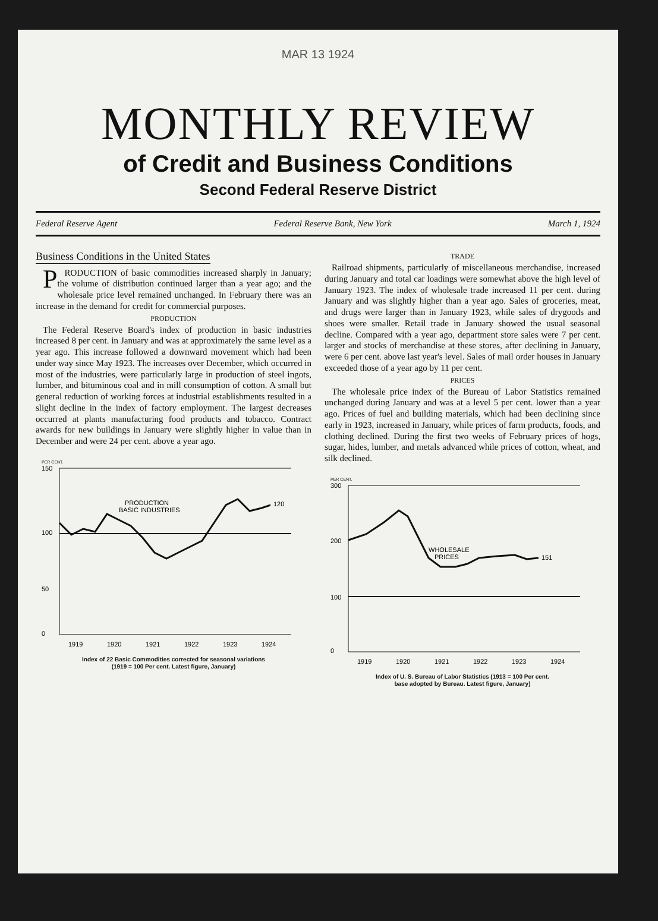MAR 13 1924
MONTHLY REVIEW
of Credit and Business Conditions
Second Federal Reserve District
Federal Reserve Agent Federal Reserve Bank, New York March 1, 1924
Business Conditions in the United States
PRODUCTION of basic commodities increased sharply in January; the volume of distribution continued larger than a year ago; and the wholesale price level remained unchanged. In February there was an increase in the demand for credit for commercial purposes.
PRODUCTION
The Federal Reserve Board's index of production in basic industries increased 8 per cent. in January and was at approximately the same level as a year ago. This increase followed a downward movement which had been under way since May 1923. The increases over December, which occurred in most of the industries, were particularly large in production of steel ingots, lumber, and bituminous coal and in mill consumption of cotton. A small but general reduction of working forces at industrial establishments resulted in a slight decline in the index of factory employment. The largest decreases occurred at plants manufacturing food products and tobacco. Contract awards for new buildings in January were slightly higher in value than in December and were 24 per cent. above a year ago.
PER CENT.
150
100
50
0
PRODUCTION
BASIC INDUSTRIES
120
1919
1920
1921
1922
1923
1924
Index of 22 Basic Commodities corrected for seasonal variations
(1919 = 100 Per cent. Latest figure, January)
TRADE
Railroad shipments, particularly of miscellaneous merchandise, increased during January and total car loadings were somewhat above the high level of January 1923. The index of wholesale trade increased 11 per cent. during January and was slightly higher than a year ago. Sales of groceries, meat, and drugs were larger than in January 1923, while sales of drygoods and shoes were smaller. Retail trade in January showed the usual seasonal decline. Compared with a year ago, department store sales were 7 per cent. larger and stocks of merchandise at these stores, after declining in January, were 6 per cent. above last year's level. Sales of mail order houses in January exceeded those of a year ago by 11 per cent.
PRICES
The wholesale price index of the Bureau of Labor Statistics remained unchanged during January and was at a level 5 per cent. lower than a year ago. Prices of fuel and building materials, which had been declining since early in 1923, increased in January, while prices of farm products, foods, and clothing declined. During the first two weeks of February prices of hogs, sugar, hides, lumber, and metals advanced while prices of cotton, wheat, and silk declined.
PER CENT.
300
200
100
0
WHOLESALE
PRICES
151
1919
1920
1921
1922
1923
1924
Index of U. S. Bureau of Labor Statistics (1913 = 100 Per cent.
base adopted by Bureau. Latest figure, January)